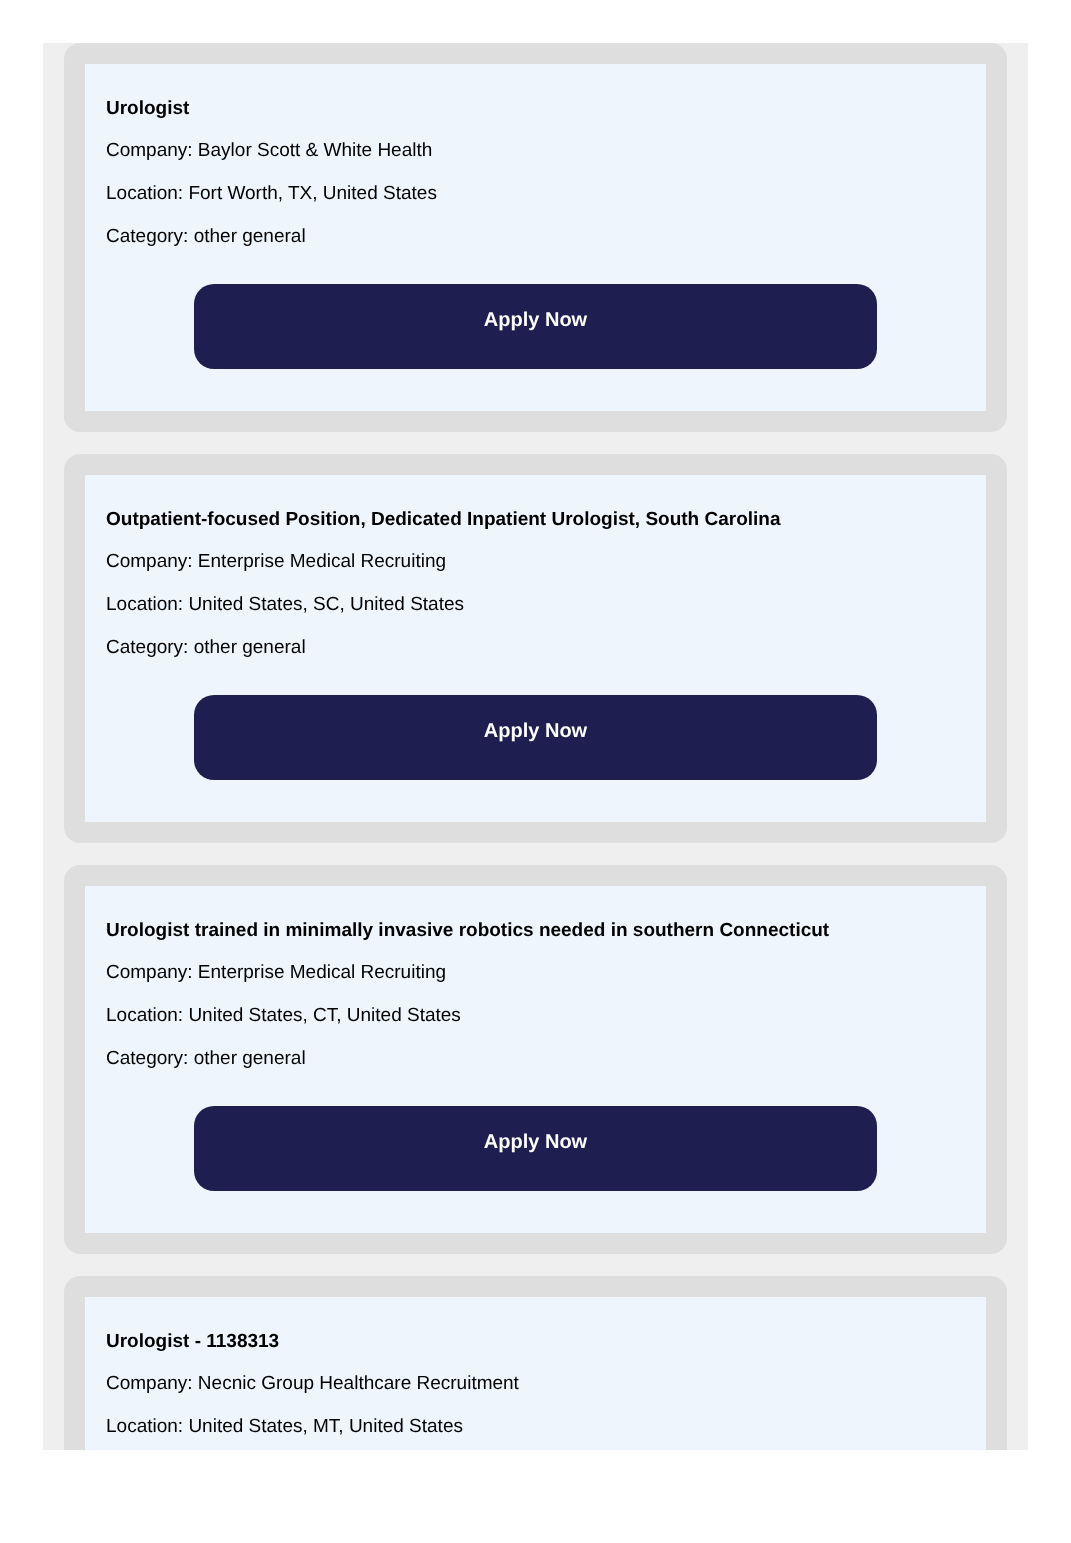Urologist
Company: Baylor Scott & White Health
Location: Fort Worth, TX, United States
Category: other general
Apply Now
Outpatient-focused Position, Dedicated Inpatient Urologist, South Carolina
Company: Enterprise Medical Recruiting
Location: United States, SC, United States
Category: other general
Apply Now
Urologist trained in minimally invasive robotics needed in southern Connecticut
Company: Enterprise Medical Recruiting
Location: United States, CT, United States
Category: other general
Apply Now
Urologist - 1138313
Company: Necnic Group Healthcare Recruitment
Location: United States, MT, United States